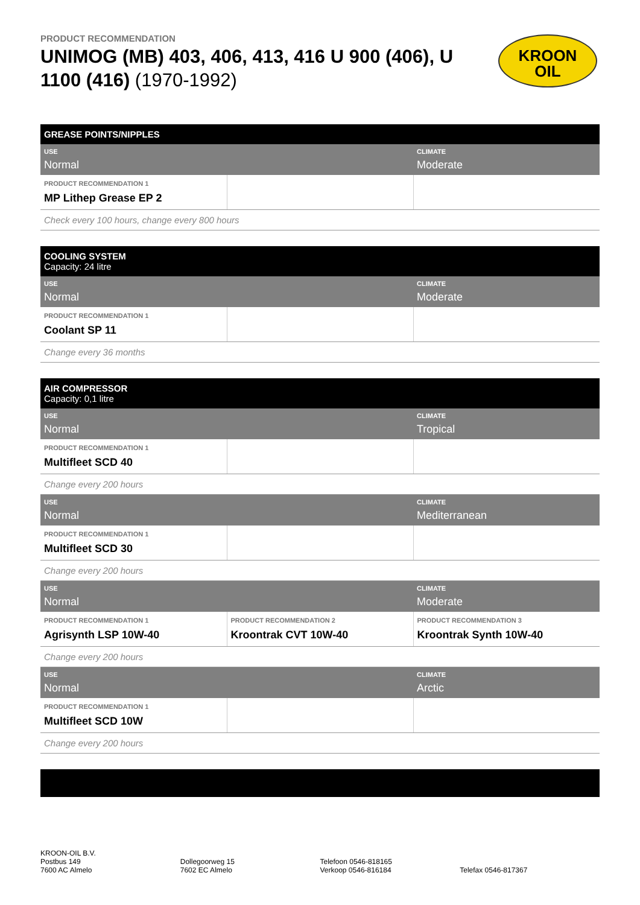PRODUCT RECOMMENDATION
UNIMOG (MB) 403, 406, 413, 416 U 900 (406), U 1100 (416) (1970-1992)
KROON
OIL
| GREASE POINTS/NIPPLES | | |
| USE Normal | | CLIMATE Moderate |
| PRODUCT RECOMMENDATION 1 MP Lithep Grease EP 2 | | |
| Check every 100 hours, change every 800 hours | | |
| COOLING SYSTEM Capacity: 24 litre | | |
| USE Normal | | CLIMATE Moderate |
| PRODUCT RECOMMENDATION 1 Coolant SP 11 | | |
| Change every 36 months | | |
| AIR COMPRESSOR Capacity: 0,1 litre | | |
| USE Normal | | CLIMATE Tropical |
| PRODUCT RECOMMENDATION 1 Multifleet SCD 40 | | |
| Change every 200 hours | | |
| USE Normal | | CLIMATE Mediterranean |
| PRODUCT RECOMMENDATION 1 Multifleet SCD 30 | | |
| Change every 200 hours | | |
| USE Normal | | CLIMATE Moderate |
| PRODUCT RECOMMENDATION 1 Agrisynth LSP 10W-40 | PRODUCT RECOMMENDATION 2 Kroontrak CVT 10W-40 | PRODUCT RECOMMENDATION 3 Kroontrak Synth 10W-40 |
| Change every 200 hours | | |
| USE Normal | | CLIMATE Arctic |
| PRODUCT RECOMMENDATION 1 Multifleet SCD 10W | | |
| Change every 200 hours | | |
KROON-OIL B.V.
Postbus 149
7600 AC Almelo
Dollegoorweg 15
7602 EC Almelo
Telefoon 0546-818165
Verkoop 0546-816184
Telefax 0546-817367